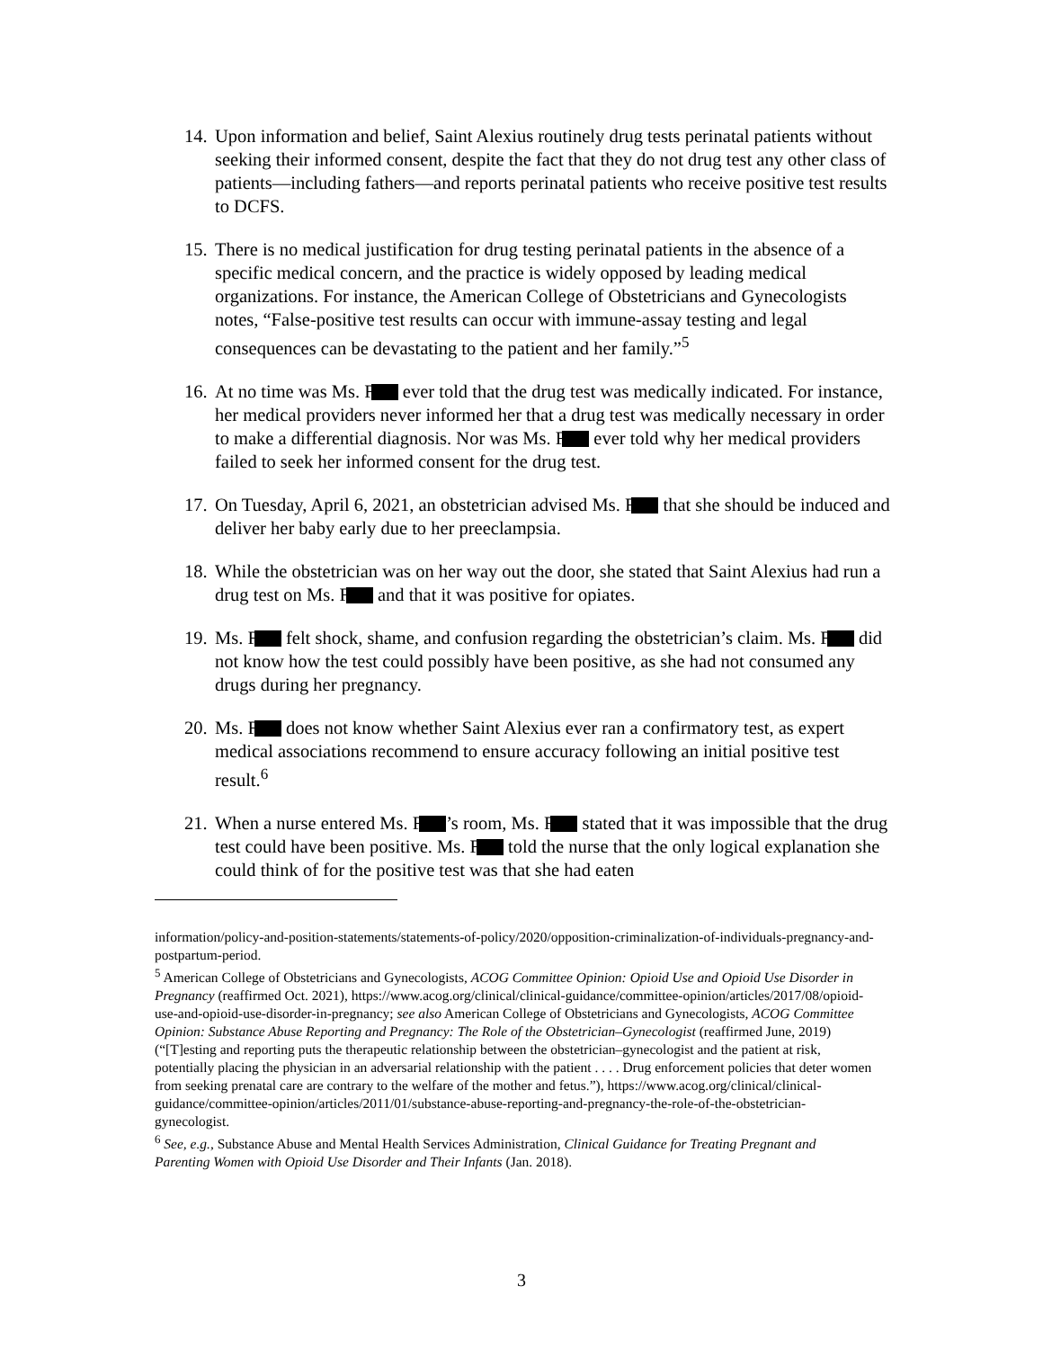14. Upon information and belief, Saint Alexius routinely drug tests perinatal patients without seeking their informed consent, despite the fact that they do not drug test any other class of patients—including fathers—and reports perinatal patients who receive positive test results to DCFS.
15. There is no medical justification for drug testing perinatal patients in the absence of a specific medical concern, and the practice is widely opposed by leading medical organizations. For instance, the American College of Obstetricians and Gynecologists notes, “False-positive test results can occur with immune-assay testing and legal consequences can be devastating to the patient and her family.”<sup>5</sup>
16. At no time was Ms. F ever told that the drug test was medically indicated. For instance, her medical providers never informed her that a drug test was medically necessary in order to make a differential diagnosis. Nor was Ms. F ever told why her medical providers failed to seek her informed consent for the drug test.
17. On Tuesday, April 6, 2021, an obstetrician advised Ms. F that she should be induced and deliver her baby early due to her preeclampsia.
18. While the obstetrician was on her way out the door, she stated that Saint Alexius had run a drug test on Ms. F and that it was positive for opiates.
19. Ms. F felt shock, shame, and confusion regarding the obstetrician’s claim. Ms. F did not know how the test could possibly have been positive, as she had not consumed any drugs during her pregnancy.
20. Ms. F does not know whether Saint Alexius ever ran a confirmatory test, as expert medical associations recommend to ensure accuracy following an initial positive test result.<sup>6</sup>
21. When a nurse entered Ms. F ’s room, Ms. F stated that it was impossible that the drug test could have been positive. Ms. F told the nurse that the only logical explanation she could think of for the positive test was that she had eaten
information/policy-and-position-statements/statements-of-policy/2020/opposition-criminalization-of-individuals-pregnancy-and-postpartum-period.
<sup>5</sup> American College of Obstetricians and Gynecologists, ACOG Committee Opinion: Opioid Use and Opioid Use Disorder in Pregnancy (reaffirmed Oct. 2021), https://www.acog.org/clinical/clinical-guidance/committee-opinion/articles/2017/08/opioid-use-and-opioid-use-disorder-in-pregnancy; see also American College of Obstetricians and Gynecologists, ACOG Committee Opinion: Substance Abuse Reporting and Pregnancy: The Role of the Obstetrician–Gynecologist (reaffirmed June, 2019) (“[T]esting and reporting puts the therapeutic relationship between the obstetrician–gynecologist and the patient at risk, potentially placing the physician in an adversarial relationship with the patient . . . . Drug enforcement policies that deter women from seeking prenatal care are contrary to the welfare of the mother and fetus.”), https://www.acog.org/clinical/clinical-guidance/committee-opinion/articles/2011/01/substance-abuse-reporting-and-pregnancy-the-role-of-the-obstetrician-gynecologist.
<sup>6</sup> See, e.g., Substance Abuse and Mental Health Services Administration, Clinical Guidance for Treating Pregnant and Parenting Women with Opioid Use Disorder and Their Infants (Jan. 2018).
3